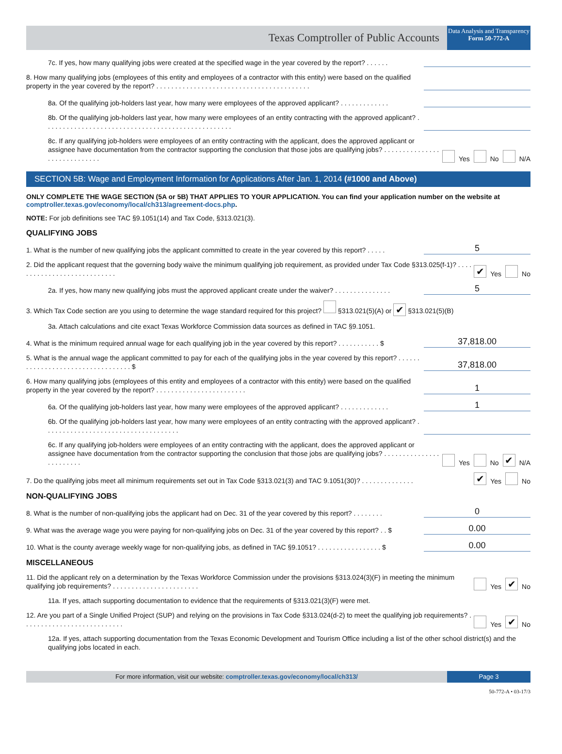Texas Comptroller of Public Accounts
Data Analysis and Transparency
Form 50-772-A
7c. If yes, how many qualifying jobs were created at the specified wage in the year covered by the report? . . . . . .
8. How many qualifying jobs (employees of this entity and employees of a contractor with this entity) were based on the qualified property in the year covered by the report? . . . . . . . . . . . . . . . . . . . . . . . . . . . . . . . . . . . . . . . . .
8a. Of the qualifying job-holders last year, how many were employees of the approved applicant? . . . . . . . . . . . . .
8b. Of the qualifying job-holders last year, how many were employees of an entity contracting with the approved applicant? . . . . . . . . . . . . . . . . . . . . . . . . . . . . . . . . . . . . . . . . . . . . . . . . . .
8c. If any qualifying job-holders were employees of an entity contracting with the applicant, does the approved applicant or assignee have documentation from the contractor supporting the conclusion that those jobs are qualifying jobs? . . . . . . . . . . . . . . . . . . . . . . . . . . . . .
Yes No N/A
SECTION 5B: Wage and Employment Information for Applications After Jan. 1, 2014 (#1000 and Above)
ONLY COMPLETE THE WAGE SECTION (5A or 5B) THAT APPLIES TO YOUR APPLICATION. You can find your application number on the website at comptroller.texas.gov/economy/local/ch313/agreement-docs.php.
NOTE: For job definitions see TAC §9.1051(14) and Tax Code, §313.021(3).
QUALIFYING JOBS
1. What is the number of new qualifying jobs the applicant committed to create in the year covered by this report? . . . . .
5
2. Did the applicant request that the governing body waive the minimum qualifying job requirement, as provided under Tax Code §313.025(f-1)? . . . . . . . . . . . . . . . . . . . . . . . . . . . .
✔ Yes No
2a. If yes, how many new qualifying jobs must the approved applicant create under the waiver? . . . . . . . . . . . . . . .
5
3. Which Tax Code section are you using to determine the wage standard required for this project? §313.021(5)(A) or ✔ §313.021(5)(B)
3a. Attach calculations and cite exact Texas Workforce Commission data sources as defined in TAC §9.1051.
4. What is the minimum required annual wage for each qualifying job in the year covered by this report? . . . . . . . . . . . $
37,818.00
5. What is the annual wage the applicant committed to pay for each of the qualifying jobs in the year covered by this report? . . . . . . . . . . . . . . . . . . . . . . . . . . . . . . . . . . $
37,818.00
6. How many qualifying jobs (employees of this entity and employees of a contractor with this entity) were based on the qualified property in the year covered by the report? . . . . . . . . . . . . . . . . . . . . . . . .
1
6a. Of the qualifying job-holders last year, how many were employees of the approved applicant? . . . . . . . . . . . . .
1
6b. Of the qualifying job-holders last year, how many were employees of an entity contracting with the approved applicant? . . . . . . . . . . . . . . . . . . . . . . . . . . . . . . . . . . . .
6c. If any qualifying job-holders were employees of an entity contracting with the applicant, does the approved applicant or assignee have documentation from the contractor supporting the conclusion that those jobs are qualifying jobs? . . . . . . . . . . . . . . . . . . . . . . . .
Yes No ✔ N/A
7. Do the qualifying jobs meet all minimum requirements set out in Tax Code §313.021(3) and TAC 9.1051(30)? . . . . . . . . . . . . . .
✔ Yes No
NON-QUALIFYING JOBS
8. What is the number of non-qualifying jobs the applicant had on Dec. 31 of the year covered by this report? . . . . . . . .
0
9. What was the average wage you were paying for non-qualifying jobs on Dec. 31 of the year covered by this report? . . $
0.00
10. What is the county average weekly wage for non-qualifying jobs, as defined in TAC §9.1051? . . . . . . . . . . . . . . . . . $
0.00
MISCELLANEOUS
11. Did the applicant rely on a determination by the Texas Workforce Commission under the provisions §313.024(3)(F) in meeting the minimum qualifying job requirements? . . . . . . . . . . . . . . . . . . . . . . .
Yes ✔ No
11a. If yes, attach supporting documentation to evidence that the requirements of §313.021(3)(F) were met.
12. Are you part of a Single Unified Project (SUP) and relying on the provisions in Tax Code §313.024(d-2) to meet the qualifying job requirements? . . . . . . . . . . . . . . . . . . . . . . . . . . .
Yes ✔ No
12a. If yes, attach supporting documentation from the Texas Economic Development and Tourism Office including a list of the other school district(s) and the qualifying jobs located in each.
For more information, visit our website: comptroller.texas.gov/economy/local/ch313/
Page 3
50-772-A • 03-17/3